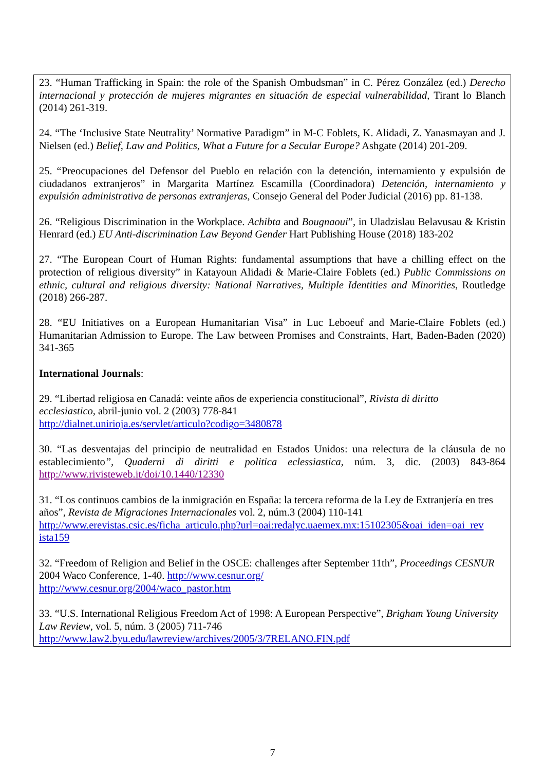23. “Human Trafficking in Spain: the role of the Spanish Ombudsman” in C. Pérez González (ed.) Derecho internacional y protección de mujeres migrantes en situación de especial vulnerabilidad, Tirant lo Blanch (2014) 261-319.
24. “The ‘Inclusive State Neutrality’ Normative Paradigm” in M-C Foblets, K. Alidadi, Z. Yanasmayan and J. Nielsen (ed.) Belief, Law and Politics, What a Future for a Secular Europe? Ashgate (2014) 201-209.
25. “Preocupaciones del Defensor del Pueblo en relación con la detención, internamiento y expulsión de ciudadanos extranjeros” in Margarita Martínez Escamilla (Coordinadora) Detención, internamiento y expulsión administrativa de personas extranjeras, Consejo General del Poder Judicial (2016) pp. 81-138.
26. “Religious Discrimination in the Workplace. Achibta and Bougnaoui”, in Uladzislau Belavusau & Kristin Henrard (ed.) EU Anti-discrimination Law Beyond Gender Hart Publishing House (2018) 183-202
27. “The European Court of Human Rights: fundamental assumptions that have a chilling effect on the protection of religious diversity” in Katayoun Alidadi & Marie-Claire Foblets (ed.) Public Commissions on ethnic, cultural and religious diversity: National Narratives, Multiple Identities and Minorities, Routledge (2018) 266-287.
28. “EU Initiatives on a European Humanitarian Visa” in Luc Leboeuf and Marie-Claire Foblets (ed.) Humanitarian Admission to Europe. The Law between Promises and Constraints, Hart, Baden-Baden (2020) 341-365
International Journals:
29. “Libertad religiosa en Canadá: veinte años de experiencia constitucional”, Rivista di diritto
ecclesiastico, abril-junio vol. 2 (2003) 778-841
http://dialnet.unirioja.es/servlet/articulo?codigo=3480878
30. “Las desventajas del principio de neutralidad en Estados Unidos: una relectura de la cláusula de no establecimiento”, Quaderni di diritti e politica eclessiastica, núm. 3, dic. (2003) 843-864 http://www.rivisteweb.it/doi/10.1440/12330
31. “Los continuos cambios de la inmigración en España: la tercera reforma de la Ley de Extranjería en tres años”, Revista de Migraciones Internacionales vol. 2, núm.3 (2004) 110-141
http://www.erevistas.csic.es/ficha_articulo.php?url=oai:redalyc.uaemex.mx:15102305&oai_iden=oai_rev ista159
32. “Freedom of Religion and Belief in the OSCE: challenges after September 11th”, Proceedings CESNUR 2004 Waco Conference, 1-40. http://www.cesnur.org/
http://www.cesnur.org/2004/waco_pastor.htm
33. “U.S. International Religious Freedom Act of 1998: A European Perspective”, Brigham Young University Law Review, vol. 5, núm. 3 (2005) 711-746
http://www.law2.byu.edu/lawreview/archives/2005/3/7RELANO.FIN.pdf
7